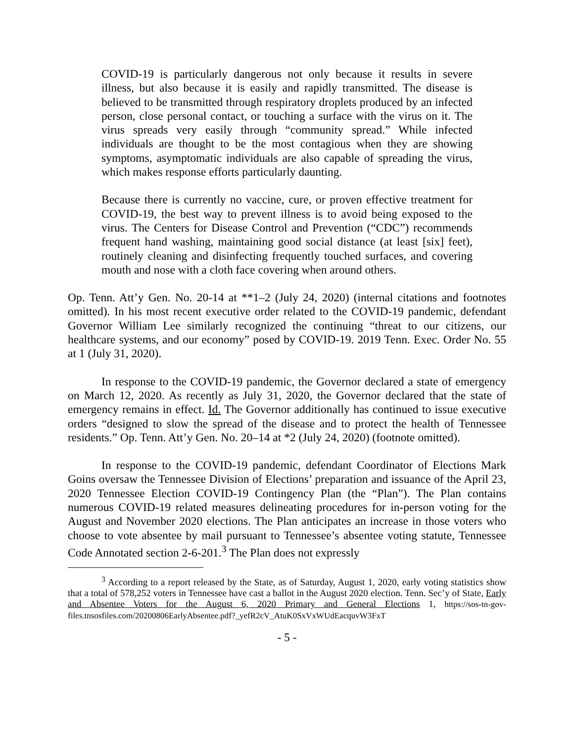COVID-19 is particularly dangerous not only because it results in severe illness, but also because it is easily and rapidly transmitted. The disease is believed to be transmitted through respiratory droplets produced by an infected person, close personal contact, or touching a surface with the virus on it. The virus spreads very easily through “community spread.” While infected individuals are thought to be the most contagious when they are showing symptoms, asymptomatic individuals are also capable of spreading the virus, which makes response efforts particularly daunting.
Because there is currently no vaccine, cure, or proven effective treatment for COVID-19, the best way to prevent illness is to avoid being exposed to the virus. The Centers for Disease Control and Prevention (“CDC”) recommends frequent hand washing, maintaining good social distance (at least [six] feet), routinely cleaning and disinfecting frequently touched surfaces, and covering mouth and nose with a cloth face covering when around others.
Op. Tenn. Att’y Gen. No. 20-14 at **1–2 (July 24, 2020) (internal citations and footnotes omitted). In his most recent executive order related to the COVID-19 pandemic, defendant Governor William Lee similarly recognized the continuing “threat to our citizens, our healthcare systems, and our economy” posed by COVID-19. 2019 Tenn. Exec. Order No. 55 at 1 (July 31, 2020).
In response to the COVID-19 pandemic, the Governor declared a state of emergency on March 12, 2020. As recently as July 31, 2020, the Governor declared that the state of emergency remains in effect. Id. The Governor additionally has continued to issue executive orders “designed to slow the spread of the disease and to protect the health of Tennessee residents.” Op. Tenn. Att’y Gen. No. 20–14 at *2 (July 24, 2020) (footnote omitted).
In response to the COVID-19 pandemic, defendant Coordinator of Elections Mark Goins oversaw the Tennessee Division of Elections’ preparation and issuance of the April 23, 2020 Tennessee Election COVID-19 Contingency Plan (the “Plan”). The Plan contains numerous COVID-19 related measures delineating procedures for in-person voting for the August and November 2020 elections. The Plan anticipates an increase in those voters who choose to vote absentee by mail pursuant to Tennessee’s absentee voting statute, Tennessee Code Annotated section 2-6-201.<sup>3</sup> The Plan does not expressly
<sup>3</sup> According to a report released by the State, as of Saturday, August 1, 2020, early voting statistics show that a total of 578,252 voters in Tennessee have cast a ballot in the August 2020 election. Tenn. Sec’y of State, Early and Absentee Voters for the August 6, 2020 Primary and General Elections 1, https://sos-tn-gov-files.tnsosfiles.com/20200806EarlyAbsentee.pdf?_yefR2cV_AtuK0SxVxWUdEacquvW3FxT
- 5 -